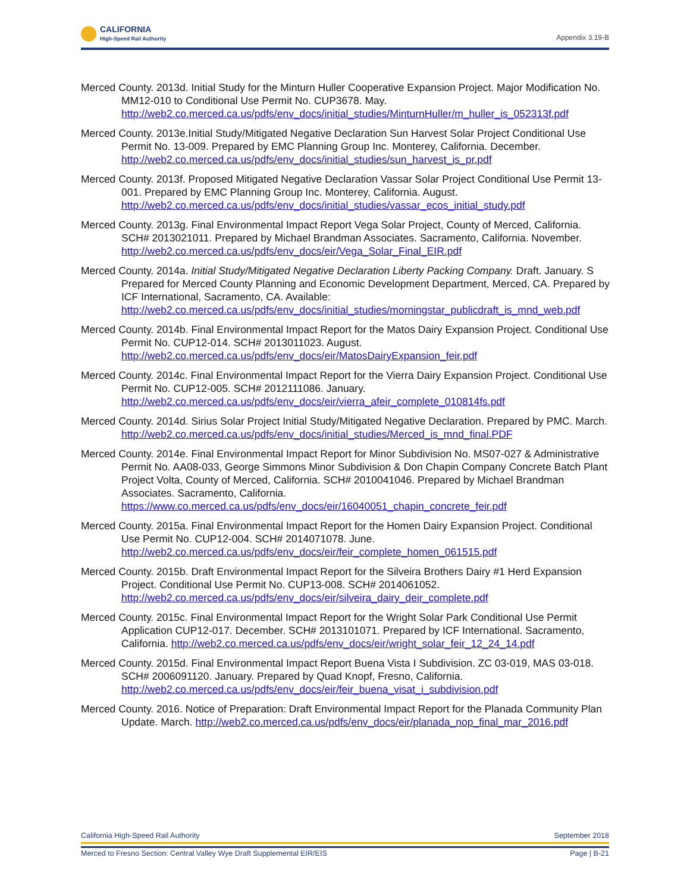CALIFORNIA
High-Speed Rail Authority
Appendix 3.19-B
Merced County. 2013d. Initial Study for the Minturn Huller Cooperative Expansion Project. Major Modification No. MM12-010 to Conditional Use Permit No. CUP3678. May. http://web2.co.merced.ca.us/pdfs/env_docs/initial_studies/MinturnHuller/m_huller_is_052313f.pdf
Merced County. 2013e.Initial Study/Mitigated Negative Declaration Sun Harvest Solar Project Conditional Use Permit No. 13-009. Prepared by EMC Planning Group Inc. Monterey, California. December. http://web2.co.merced.ca.us/pdfs/env_docs/initial_studies/sun_harvest_is_pr.pdf
Merced County. 2013f. Proposed Mitigated Negative Declaration Vassar Solar Project Conditional Use Permit 13-001. Prepared by EMC Planning Group Inc. Monterey, California. August. http://web2.co.merced.ca.us/pdfs/env_docs/initial_studies/vassar_ecos_initial_study.pdf
Merced County. 2013g. Final Environmental Impact Report Vega Solar Project, County of Merced, California. SCH# 2013021011. Prepared by Michael Brandman Associates. Sacramento, California. November. http://web2.co.merced.ca.us/pdfs/env_docs/eir/Vega_Solar_Final_EIR.pdf
Merced County. 2014a. Initial Study/Mitigated Negative Declaration Liberty Packing Company. Draft. January. S Prepared for Merced County Planning and Economic Development Department, Merced, CA. Prepared by ICF International, Sacramento, CA. Available: http://web2.co.merced.ca.us/pdfs/env_docs/initial_studies/morningstar_publicdraft_is_mnd_web.pdf
Merced County. 2014b. Final Environmental Impact Report for the Matos Dairy Expansion Project. Conditional Use Permit No. CUP12-014. SCH# 2013011023. August. http://web2.co.merced.ca.us/pdfs/env_docs/eir/MatosDairyExpansion_feir.pdf
Merced County. 2014c. Final Environmental Impact Report for the Vierra Dairy Expansion Project. Conditional Use Permit No. CUP12-005. SCH# 2012111086. January. http://web2.co.merced.ca.us/pdfs/env_docs/eir/vierra_afeir_complete_010814fs.pdf
Merced County. 2014d. Sirius Solar Project Initial Study/Mitigated Negative Declaration. Prepared by PMC. March. http://web2.co.merced.ca.us/pdfs/env_docs/initial_studies/Merced_is_mnd_final.PDF
Merced County. 2014e. Final Environmental Impact Report for Minor Subdivision No. MS07-027 & Administrative Permit No. AA08-033, George Simmons Minor Subdivision & Don Chapin Company Concrete Batch Plant Project Volta, County of Merced, California. SCH# 2010041046. Prepared by Michael Brandman Associates. Sacramento, California. https://www.co.merced.ca.us/pdfs/env_docs/eir/16040051_chapin_concrete_feir.pdf
Merced County. 2015a. Final Environmental Impact Report for the Homen Dairy Expansion Project. Conditional Use Permit No. CUP12-004. SCH# 2014071078. June. http://web2.co.merced.ca.us/pdfs/env_docs/eir/feir_complete_homen_061515.pdf
Merced County. 2015b. Draft Environmental Impact Report for the Silveira Brothers Dairy #1 Herd Expansion Project. Conditional Use Permit No. CUP13-008. SCH# 2014061052. http://web2.co.merced.ca.us/pdfs/env_docs/eir/silveira_dairy_deir_complete.pdf
Merced County. 2015c. Final Environmental Impact Report for the Wright Solar Park Conditional Use Permit Application CUP12-017. December. SCH# 2013101071. Prepared by ICF International. Sacramento, California. http://web2.co.merced.ca.us/pdfs/env_docs/eir/wright_solar_feir_12_24_14.pdf
Merced County. 2015d. Final Environmental Impact Report Buena Vista I Subdivision. ZC 03-019, MAS 03-018. SCH# 2006091120. January. Prepared by Quad Knopf, Fresno, California. http://web2.co.merced.ca.us/pdfs/env_docs/eir/feir_buena_visat_i_subdivision.pdf
Merced County. 2016. Notice of Preparation: Draft Environmental Impact Report for the Planada Community Plan Update. March. http://web2.co.merced.ca.us/pdfs/env_docs/eir/planada_nop_final_mar_2016.pdf
September 2018 California High-Speed Rail Authority
Page | B-21 Merced to Fresno Section: Central Valley Wye Draft Supplemental EIR/EIS